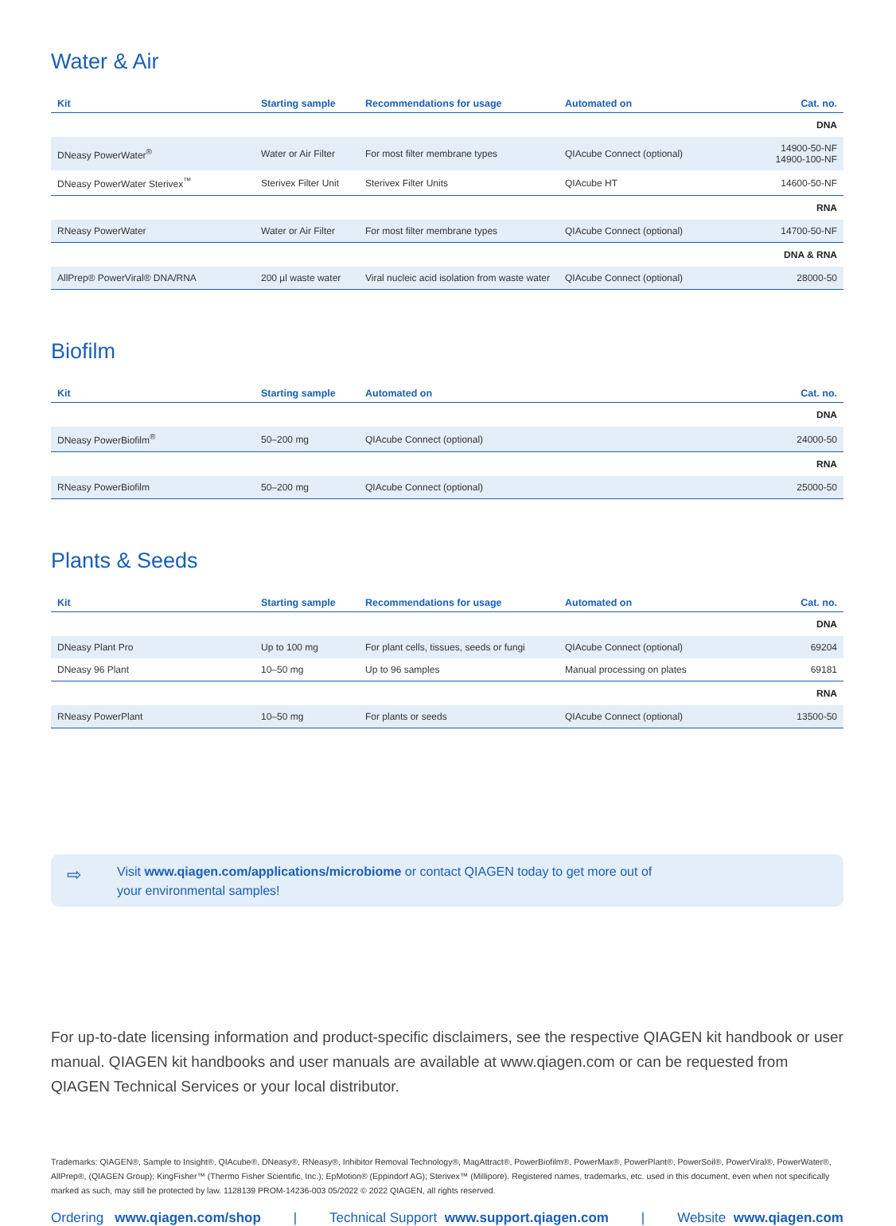Water & Air
| Kit | Starting sample | Recommendations for usage | Automated on | Cat. no. |
| --- | --- | --- | --- | --- |
| DNA | | | | |
| DNeasy PowerWater<sup>®</sup> | Water or Air Filter | For most filter membrane types | QIAcube Connect (optional) | 14900-50-NF 14900-100-NF |
| DNeasy PowerWater Sterivex<sup>™</sup> | Sterivex Filter Unit | Sterivex Filter Units | QIAcube HT | 14600-50-NF |
| RNA | | | | |
| RNeasy PowerWater | Water or Air Filter | For most filter membrane types | QIAcube Connect (optional) | 14700-50-NF |
| DNA & RNA | | | | |
| AllPrep® PowerViral® DNA/RNA | 200 µl waste water | Viral nucleic acid isolation from waste water | QIAcube Connect (optional) | 28000-50 |
Biofilm
| Kit | Starting sample | Automated on | Cat. no. |
| --- | --- | --- | --- |
| DNA | | | |
| DNeasy PowerBiofilm<sup>®</sup> | 50–200 mg | QIAcube Connect (optional) | 24000-50 |
| RNA | | | |
| RNeasy PowerBiofilm | 50–200 mg | QIAcube Connect (optional) | 25000-50 |
Plants & Seeds
| Kit | Starting sample | Recommendations for usage | Automated on | Cat. no. |
| --- | --- | --- | --- | --- |
| DNA | | | | |
| DNeasy Plant Pro | Up to 100 mg | For plant cells, tissues, seeds or fungi | QIAcube Connect (optional) | 69204 |
| DNeasy 96 Plant | 10–50 mg | Up to 96 samples | Manual processing on plates | 69181 |
| RNA | | | | |
| RNeasy PowerPlant | 10–50 mg | For plants or seeds | QIAcube Connect (optional) | 13500-50 |
⇨ Visit www.qiagen.com/applications/microbiome or contact QIAGEN today to get more out of
your environmental samples!
For up-to-date licensing information and product-specific disclaimers, see the respective QIAGEN kit handbook or user manual. QIAGEN kit handbooks and user manuals are available at www.qiagen.com or can be requested from QIAGEN Technical Services or your local distributor.
Trademarks: QIAGEN®, Sample to Insight®, QIAcube®, DNeasy®, RNeasy®, Inhibitor Removal Technology®, MagAttract®, PowerBiofilm®, PowerMax®, PowerPlant®, PowerSoil®, PowerViral®, PowerWater®, AllPrep®, (QIAGEN Group); KingFisher™ (Thermo Fisher Scientific, Inc.); EpMotion® (Eppindorf AG); Sterivex™ (Millipore). Registered names, trademarks, etc. used in this document, even when not specifically marked as such, may still be protected by law. 1128139 PROM-14236-003 05/2022 © 2022 QIAGEN, all rights reserved.
Ordering www.qiagen.com/shop | Technical Support www.support.qiagen.com | Website www.qiagen.com